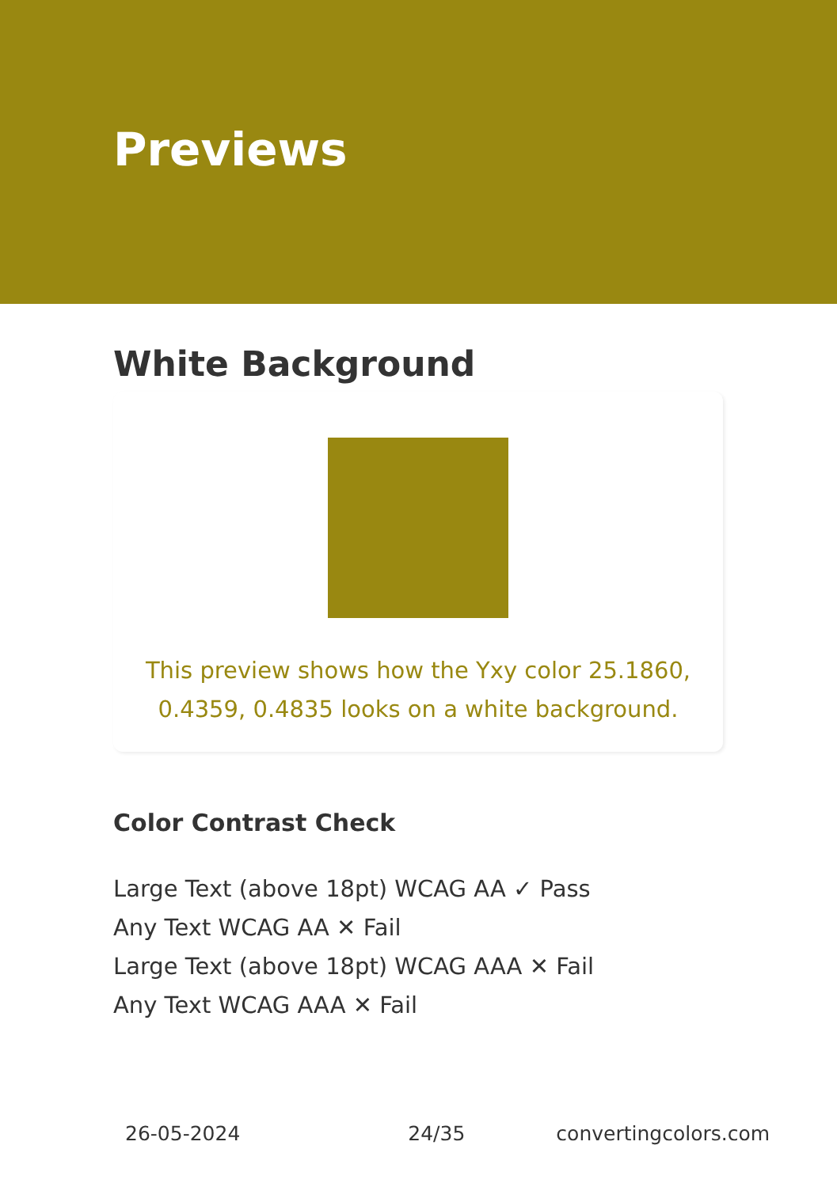Previews
White Background
This preview shows how the Yxy color 25.1860, 0.4359, 0.4835 looks on a white background.
Color Contrast Check
Large Text (above 18pt) WCAG AA ✓ Pass
Any Text WCAG AA ✕ Fail
Large Text (above 18pt) WCAG AAA ✕ Fail
Any Text WCAG AAA ✕ Fail
26-05-2024 24/35 convertingcolors.com